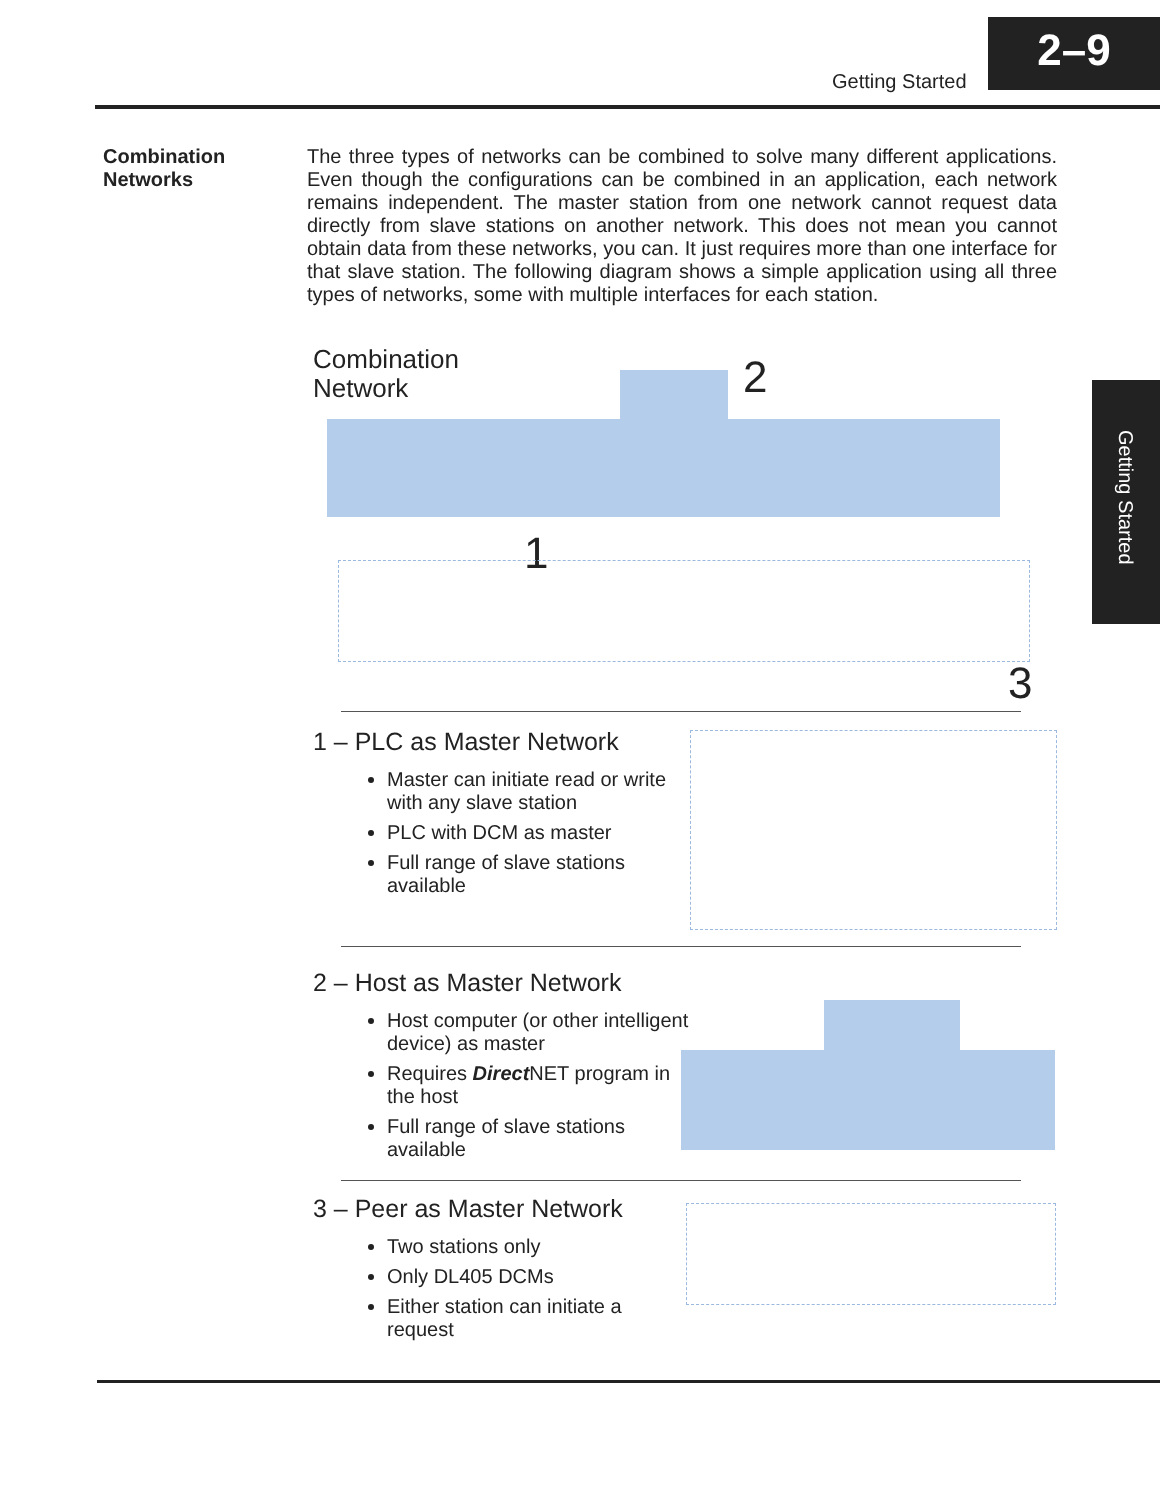Getting Started
2–9
Getting Started
Combination
Networks
The three types of networks can be combined to solve many different applications. Even though the configurations can be combined in an application, each network remains independent. The master station from one network cannot request data directly from slave stations on another network. This does not mean you cannot obtain data from these networks, you can. It just requires more than one interface for that slave station. The following diagram shows a simple application using all three types of networks, some with multiple interfaces for each station.
Combination
Network
2
1
3
1 – PLC as Master Network
Master can initiate read or write with any slave station
PLC with DCM as master
Full range of slave stations available
2 – Host as Master Network
Host computer (or other intelligent device) as master
Requires Direct NET program in the host
Full range of slave stations available
3 – Peer as Master Network
Two stations only
Only DL405 DCMs
Either station can initiate a request